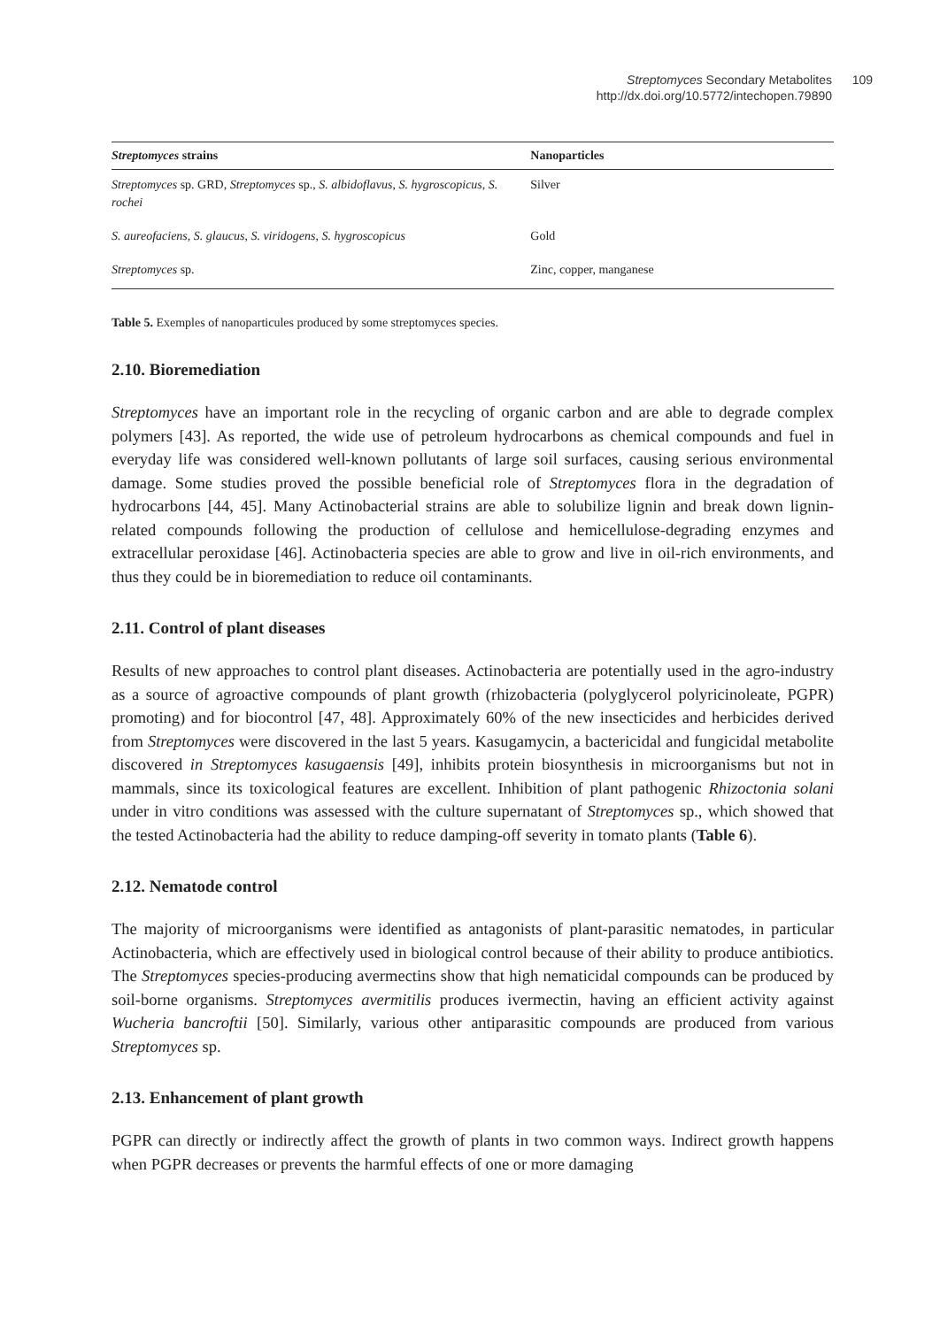Streptomyces Secondary Metabolites 109
http://dx.doi.org/10.5772/intechopen.79890
| Streptomyces strains | Nanoparticles |
| --- | --- |
| Streptomyces sp. GRD, Streptomyces sp., S. albidoflavus , S. hygroscopicus , S. rochei | Silver |
| S. aureofaciens , S. glaucus , S. viridogens , S. hygroscopicus | Gold |
| Streptomyces sp. | Zinc, copper, manganese |
Table 5. Exemples of nanoparticules produced by some streptomyces species.
2.10. Bioremediation
Streptomyces have an important role in the recycling of organic carbon and are able to degrade complex polymers [43]. As reported, the wide use of petroleum hydrocarbons as chemical compounds and fuel in everyday life was considered well-known pollutants of large soil surfaces, causing serious environmental damage. Some studies proved the possible beneficial role of Streptomyces flora in the degradation of hydrocarbons [44, 45]. Many Actinobacterial strains are able to solubilize lignin and break down lignin-related compounds following the production of cellulose and hemicellulose-degrading enzymes and extracellular peroxidase [46]. Actinobacteria species are able to grow and live in oil-rich environments, and thus they could be in bioremediation to reduce oil contaminants.
2.11. Control of plant diseases
Results of new approaches to control plant diseases. Actinobacteria are potentially used in the agro-industry as a source of agroactive compounds of plant growth (rhizobacteria (polyglycerol polyricinoleate, PGPR) promoting) and for biocontrol [47, 48]. Approximately 60% of the new insecticides and herbicides derived from Streptomyces were discovered in the last 5 years. Kasugamycin, a bactericidal and fungicidal metabolite discovered in Streptomyces kasugaensis [49], inhibits protein biosynthesis in microorganisms but not in mammals, since its toxicological features are excellent. Inhibition of plant pathogenic Rhizoctonia solani under in vitro conditions was assessed with the culture supernatant of Streptomyces sp., which showed that the tested Actinobacteria had the ability to reduce damping-off severity in tomato plants (Table 6).
2.12. Nematode control
The majority of microorganisms were identified as antagonists of plant-parasitic nematodes, in particular Actinobacteria, which are effectively used in biological control because of their ability to produce antibiotics. The Streptomyces species-producing avermectins show that high nematicidal compounds can be produced by soil-borne organisms. Streptomyces avermitilis produces ivermectin, having an efficient activity against Wucheria bancroftii [50]. Similarly, various other antiparasitic compounds are produced from various Streptomyces sp.
2.13. Enhancement of plant growth
PGPR can directly or indirectly affect the growth of plants in two common ways. Indirect growth happens when PGPR decreases or prevents the harmful effects of one or more damaging